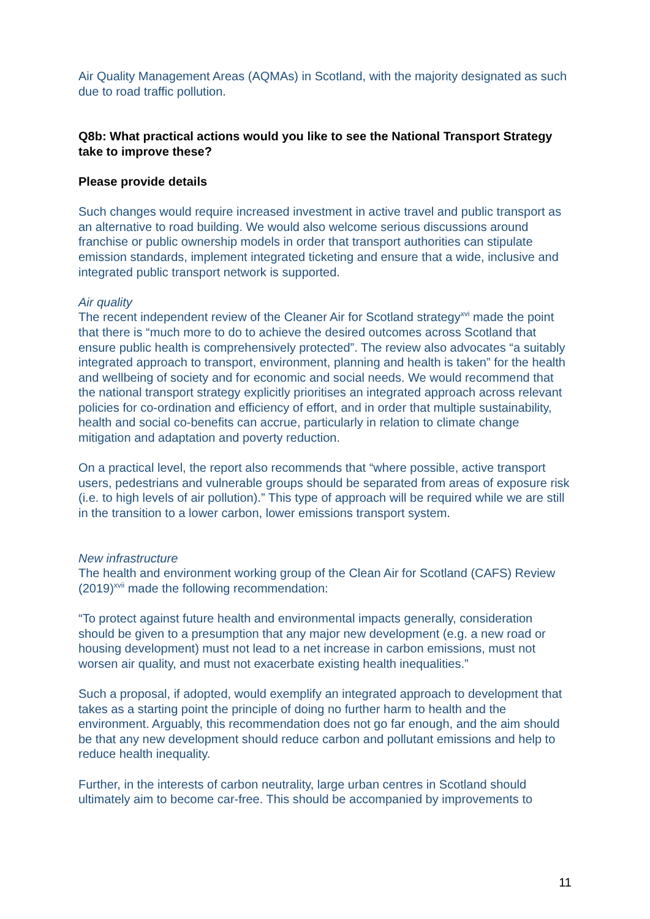Air Quality Management Areas (AQMAs) in Scotland, with the majority designated as such due to road traffic pollution.
Q8b: What practical actions would you like to see the National Transport Strategy take to improve these?
Please provide details
Such changes would require increased investment in active travel and public transport as an alternative to road building. We would also welcome serious discussions around franchise or public ownership models in order that transport authorities can stipulate emission standards, implement integrated ticketing and ensure that a wide, inclusive and integrated public transport network is supported.
Air quality
The recent independent review of the Cleaner Air for Scotland strategy<sup>xvi</sup> made the point that there is “much more to do to achieve the desired outcomes across Scotland that ensure public health is comprehensively protected”. The review also advocates “a suitably integrated approach to transport, environment, planning and health is taken” for the health and wellbeing of society and for economic and social needs. We would recommend that the national transport strategy explicitly prioritises an integrated approach across relevant policies for co-ordination and efficiency of effort, and in order that multiple sustainability, health and social co-benefits can accrue, particularly in relation to climate change mitigation and adaptation and poverty reduction.
On a practical level, the report also recommends that “where possible, active transport users, pedestrians and vulnerable groups should be separated from areas of exposure risk (i.e. to high levels of air pollution).” This type of approach will be required while we are still in the transition to a lower carbon, lower emissions transport system.
New infrastructure
The health and environment working group of the Clean Air for Scotland (CAFS) Review (2019)<sup>xvii</sup> made the following recommendation:
“To protect against future health and environmental impacts generally, consideration should be given to a presumption that any major new development (e.g. a new road or housing development) must not lead to a net increase in carbon emissions, must not worsen air quality, and must not exacerbate existing health inequalities.”
Such a proposal, if adopted, would exemplify an integrated approach to development that takes as a starting point the principle of doing no further harm to health and the environment. Arguably, this recommendation does not go far enough, and the aim should be that any new development should reduce carbon and pollutant emissions and help to reduce health inequality.
Further, in the interests of carbon neutrality, large urban centres in Scotland should ultimately aim to become car-free. This should be accompanied by improvements to
11